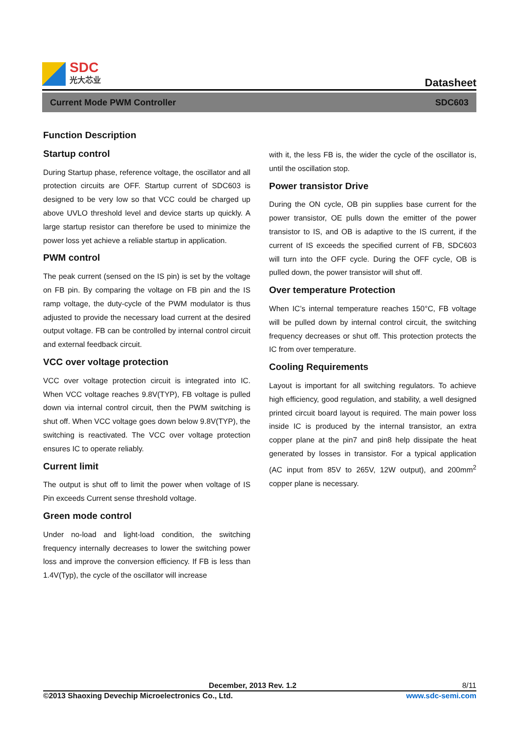SDC
光大芯业
Datasheet
Current Mode PWM Controller SDC603
Function Description
Startup control
During Startup phase, reference voltage, the oscillator and all protection circuits are OFF. Startup current of SDC603 is designed to be very low so that VCC could be charged up above UVLO threshold level and device starts up quickly. A large startup resistor can therefore be used to minimize the power loss yet achieve a reliable startup in application.
PWM control
The peak current (sensed on the IS pin) is set by the voltage on FB pin. By comparing the voltage on FB pin and the IS ramp voltage, the duty-cycle of the PWM modulator is thus adjusted to provide the necessary load current at the desired output voltage. FB can be controlled by internal control circuit and external feedback circuit.
VCC over voltage protection
VCC over voltage protection circuit is integrated into IC. When VCC voltage reaches 9.8V(TYP), FB voltage is pulled down via internal control circuit, then the PWM switching is shut off. When VCC voltage goes down below 9.8V(TYP), the switching is reactivated. The VCC over voltage protection ensures IC to operate reliably.
Current limit
The output is shut off to limit the power when voltage of IS Pin exceeds Current sense threshold voltage.
Green mode control
Under no-load and light-load condition, the switching frequency internally decreases to lower the switching power loss and improve the conversion efficiency. If FB is less than 1.4V(Typ), the cycle of the oscillator will increase
with it, the less FB is, the wider the cycle of the oscillator is, until the oscillation stop.
Power transistor Drive
During the ON cycle, OB pin supplies base current for the power transistor, OE pulls down the emitter of the power transistor to IS, and OB is adaptive to the IS current, if the current of IS exceeds the specified current of FB, SDC603 will turn into the OFF cycle. During the OFF cycle, OB is pulled down, the power transistor will shut off.
Over temperature Protection
When IC’s internal temperature reaches 150°C, FB voltage will be pulled down by internal control circuit, the switching frequency decreases or shut off. This protection protects the IC from over temperature.
Cooling Requirements
Layout is important for all switching regulators. To achieve high efficiency, good regulation, and stability, a well designed printed circuit board layout is required. The main power loss inside IC is produced by the internal transistor, an extra copper plane at the pin7 and pin8 help dissipate the heat generated by losses in transistor. For a typical application (AC input from 85V to 265V, 12W output), and 200mm<sup>2</sup> copper plane is necessary.
December, 2013 Rev. 1.2 8/11
©2013 Shaoxing Devechip Microelectronics Co., Ltd. www.sdc-semi.com